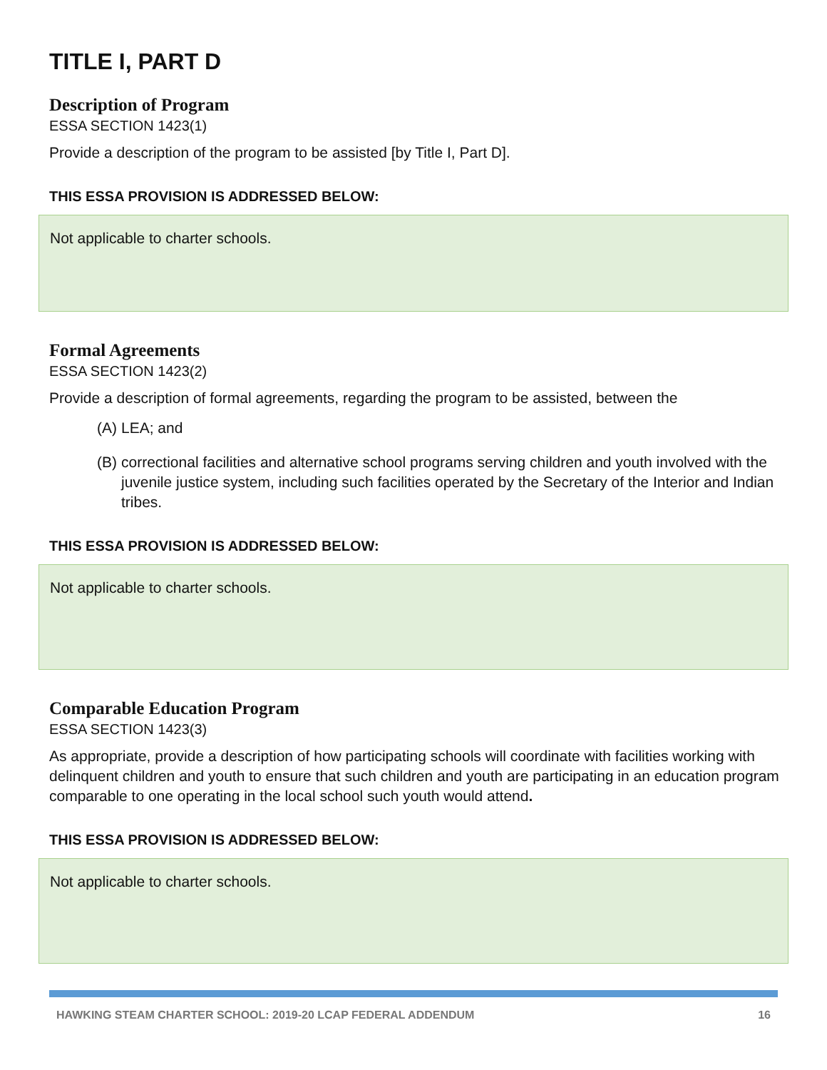TITLE I, PART D
Description of Program
ESSA SECTION 1423(1)
Provide a description of the program to be assisted [by Title I, Part D].
THIS ESSA PROVISION IS ADDRESSED BELOW:
Not applicable to charter schools.
Formal Agreements
ESSA SECTION 1423(2)
Provide a description of formal agreements, regarding the program to be assisted, between the
(A)
LEA; and
(B)
correctional facilities and alternative school programs serving children and youth involved with the juvenile justice system, including such facilities operated by the Secretary of the Interior and Indian tribes.
THIS ESSA PROVISION IS ADDRESSED BELOW:
Not applicable to charter schools.
Comparable Education Program
ESSA SECTION 1423(3)
As appropriate, provide a description of how participating schools will coordinate with facilities working with delinquent children and youth to ensure that such children and youth are participating in an education program comparable to one operating in the local school such youth would attend.
THIS ESSA PROVISION IS ADDRESSED BELOW:
Not applicable to charter schools.
HAWKING STEAM CHARTER SCHOOL: 2019-20 LCAP FEDERAL ADDENDUM 16